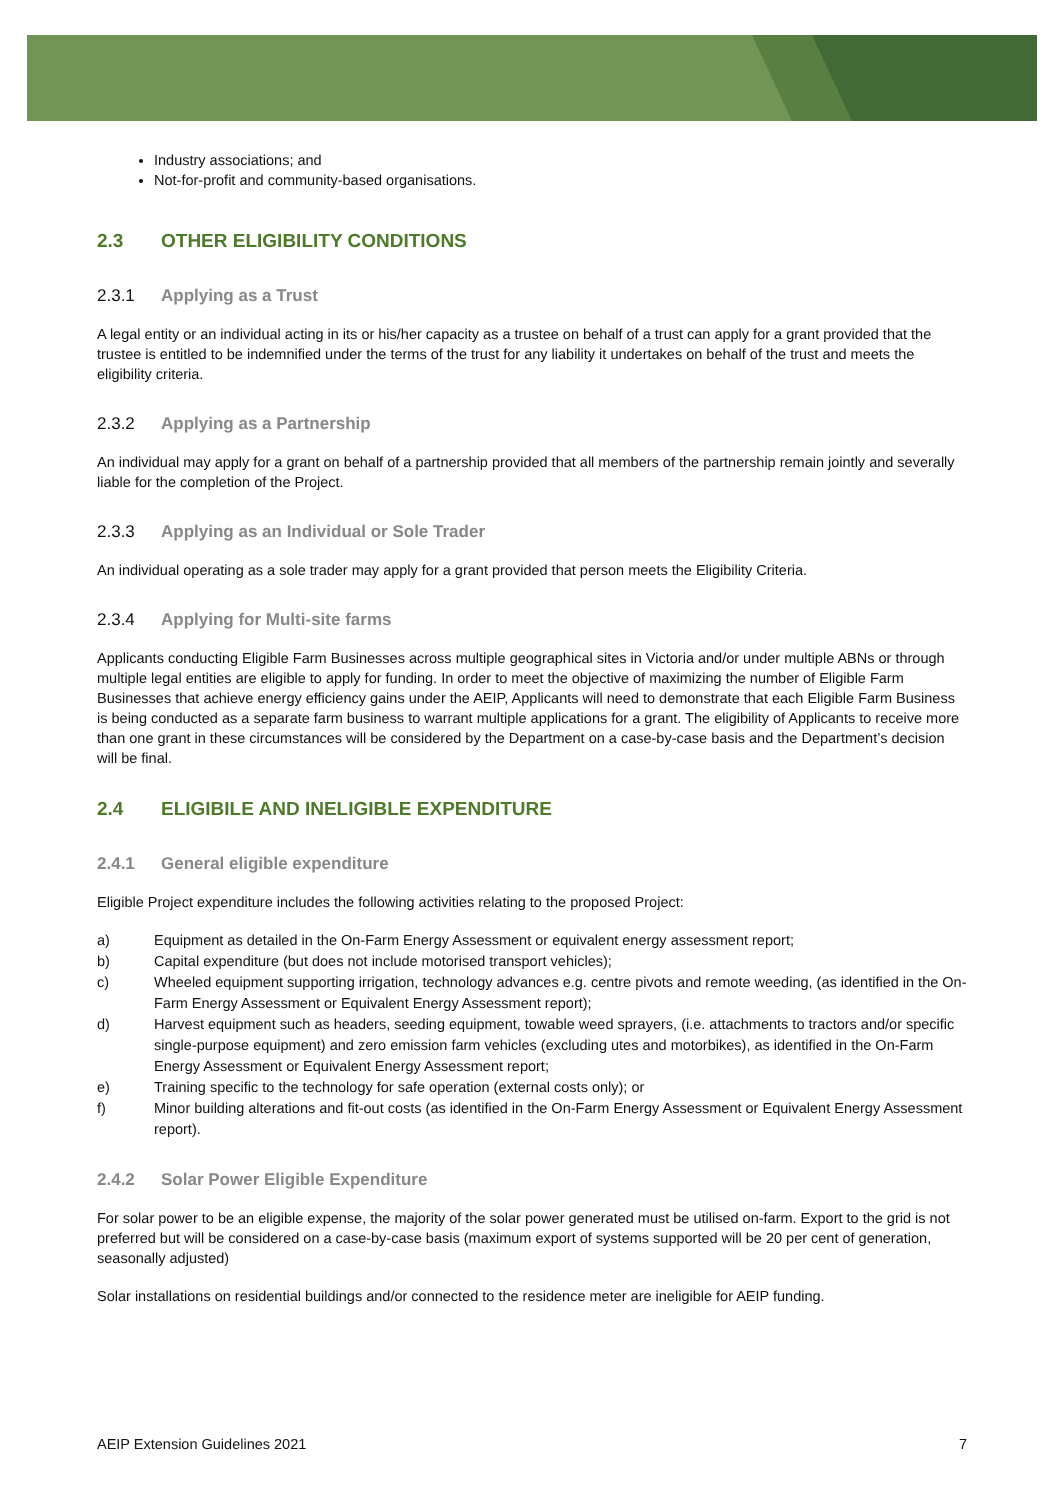Industry associations; and
Not-for-profit and community-based organisations.
2.3 OTHER ELIGIBILITY CONDITIONS
2.3.1 Applying as a Trust
A legal entity or an individual acting in its or his/her capacity as a trustee on behalf of a trust can apply for a grant provided that the trustee is entitled to be indemnified under the terms of the trust for any liability it undertakes on behalf of the trust and meets the eligibility criteria.
2.3.2 Applying as a Partnership
An individual may apply for a grant on behalf of a partnership provided that all members of the partnership remain jointly and severally liable for the completion of the Project.
2.3.3 Applying as an Individual or Sole Trader
An individual operating as a sole trader may apply for a grant provided that person meets the Eligibility Criteria.
2.3.4 Applying for Multi-site farms
Applicants conducting Eligible Farm Businesses across multiple geographical sites in Victoria and/or under multiple ABNs or through multiple legal entities are eligible to apply for funding. In order to meet the objective of maximizing the number of Eligible Farm Businesses that achieve energy efficiency gains under the AEIP, Applicants will need to demonstrate that each Eligible Farm Business is being conducted as a separate farm business to warrant multiple applications for a grant. The eligibility of Applicants to receive more than one grant in these circumstances will be considered by the Department on a case-by-case basis and the Department’s decision will be final.
2.4 ELIGIBILE AND INELIGIBLE EXPENDITURE
2.4.1 General eligible expenditure
Eligible Project expenditure includes the following activities relating to the proposed Project:
a) Equipment as detailed in the On-Farm Energy Assessment or equivalent energy assessment report;
b) Capital expenditure (but does not include motorised transport vehicles);
c) Wheeled equipment supporting irrigation, technology advances e.g. centre pivots and remote weeding, (as identified in the On-Farm Energy Assessment or Equivalent Energy Assessment report);
d) Harvest equipment such as headers, seeding equipment, towable weed sprayers, (i.e. attachments to tractors and/or specific single-purpose equipment) and zero emission farm vehicles (excluding utes and motorbikes), as identified in the On-Farm Energy Assessment or Equivalent Energy Assessment report;
e) Training specific to the technology for safe operation (external costs only); or
f) Minor building alterations and fit-out costs (as identified in the On-Farm Energy Assessment or Equivalent Energy Assessment report).
2.4.2 Solar Power Eligible Expenditure
For solar power to be an eligible expense, the majority of the solar power generated must be utilised on-farm. Export to the grid is not preferred but will be considered on a case-by-case basis (maximum export of systems supported will be 20 per cent of generation, seasonally adjusted)
Solar installations on residential buildings and/or connected to the residence meter are ineligible for AEIP funding.
AEIP Extension Guidelines 2021 7